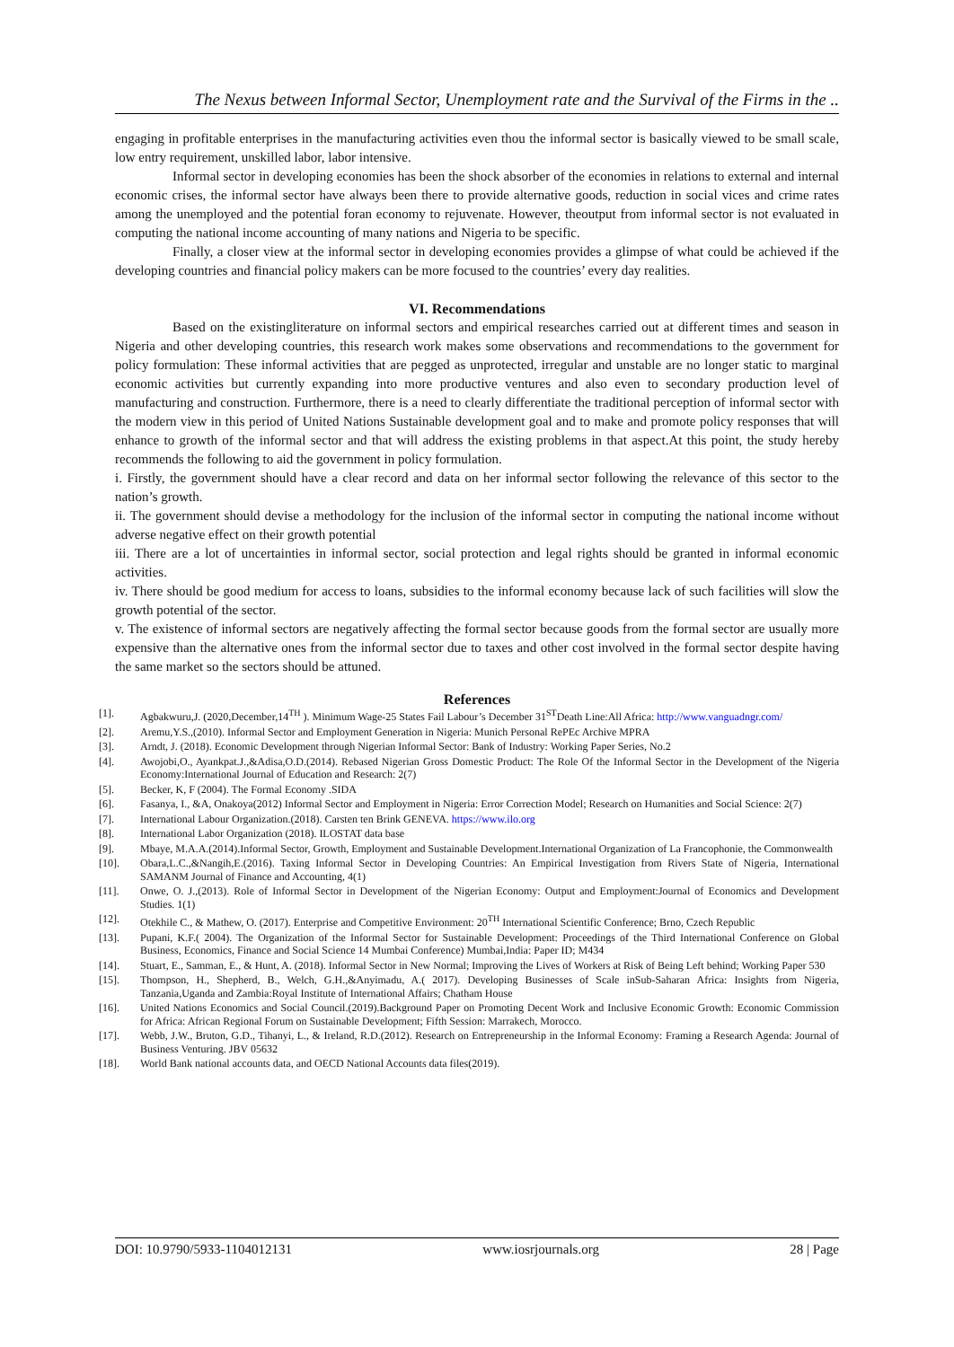The Nexus between Informal Sector, Unemployment rate and the Survival of the Firms in the ..
engaging in profitable enterprises in the manufacturing activities even thou the informal sector is basically viewed to be small scale, low entry requirement, unskilled labor, labor intensive.
Informal sector in developing economies has been the shock absorber of the economies in relations to external and internal economic crises, the informal sector have always been there to provide alternative goods, reduction in social vices and crime rates among the unemployed and the potential foran economy to rejuvenate. However, theoutput from informal sector is not evaluated in computing the national income accounting of many nations and Nigeria to be specific.
Finally, a closer view at the informal sector in developing economies provides a glimpse of what could be achieved if the developing countries and financial policy makers can be more focused to the countries’ every day realities.
VI. Recommendations
Based on the existingliterature on informal sectors and empirical researches carried out at different times and season in Nigeria and other developing countries, this research work makes some observations and recommendations to the government for policy formulation: These informal activities that are pegged as unprotected, irregular and unstable are no longer static to marginal economic activities but currently expanding into more productive ventures and also even to secondary production level of manufacturing and construction. Furthermore, there is a need to clearly differentiate the traditional perception of informal sector with the modern view in this period of United Nations Sustainable development goal and to make and promote policy responses that will enhance to growth of the informal sector and that will address the existing problems in that aspect.At this point, the study hereby recommends the following to aid the government in policy formulation.
i. Firstly, the government should have a clear record and data on her informal sector following the relevance of this sector to the nation’s growth.
ii. The government should devise a methodology for the inclusion of the informal sector in computing the national income without adverse negative effect on their growth potential
iii. There are a lot of uncertainties in informal sector, social protection and legal rights should be granted in informal economic activities.
iv. There should be good medium for access to loans, subsidies to the informal economy because lack of such facilities will slow the growth potential of the sector.
v. The existence of informal sectors are negatively affecting the formal sector because goods from the formal sector are usually more expensive than the alternative ones from the informal sector due to taxes and other cost involved in the formal sector despite having the same market so the sectors should be attuned.
References
[1]. Agbakwuru,J. (2020,December,14<sup>TH</sup> ). Minimum Wage-25 States Fail Labour’s December 31<sup>ST</sup>Death Line:All Africa: http://www.vanguadngr.com/
[2]. Aremu,Y.S.,(2010). Informal Sector and Employment Generation in Nigeria: Munich Personal RePEc Archive MPRA
[3]. Arndt, J. (2018). Economic Development through Nigerian Informal Sector: Bank of Industry: Working Paper Series, No.2
[4]. Awojobi,O., Ayankpat.J.,&Adisa,O.D.(2014). Rebased Nigerian Gross Domestic Product: The Role Of the Informal Sector in the Development of the Nigeria Economy:International Journal of Education and Research: 2(7)
[5]. Becker, K, F (2004). The Formal Economy .SIDA
[6]. Fasanya, I., &A, Onakoya(2012) Informal Sector and Employment in Nigeria: Error Correction Model; Research on Humanities and Social Science: 2(7)
[7]. International Labour Organization.(2018). Carsten ten Brink GENEVA. https://www.ilo.org
[8]. International Labor Organization (2018). ILOSTAT data base
[9]. Mbaye, M.A.A.(2014).Informal Sector, Growth, Employment and Sustainable Development.International Organization of La Francophonie, the Commonwealth
[10]. Obara,L.C.,&Nangih,E.(2016). Taxing Informal Sector in Developing Countries: An Empirical Investigation from Rivers State of Nigeria, International SAMANM Journal of Finance and Accounting, 4(1)
[11]. Onwe, O. J.,(2013). Role of Informal Sector in Development of the Nigerian Economy: Output and Employment:Journal of Economics and Development Studies. 1(1)
[12]. Otekhile C., & Mathew, O. (2017). Enterprise and Competitive Environment: 20<sup>TH</sup> International Scientific Conference; Brno, Czech Republic
[13]. Pupani, K.F.( 2004). The Organization of the Informal Sector for Sustainable Development: Proceedings of the Third International Conference on Global Business, Economics, Finance and Social Science 14 Mumbai Conference) Mumbai,India: Paper ID; M434
[14]. Stuart, E., Samman, E., & Hunt, A. (2018). Informal Sector in New Normal; Improving the Lives of Workers at Risk of Being Left behind; Working Paper 530
[15]. Thompson, H., Shepherd, B., Welch, G.H.,&Anyimadu, A.( 2017). Developing Businesses of Scale inSub-Saharan Africa: Insights from Nigeria, Tanzania,Uganda and Zambia:Royal Institute of International Affairs; Chatham House
[16]. United Nations Economics and Social Council.(2019).Background Paper on Promoting Decent Work and Inclusive Economic Growth: Economic Commission for Africa: African Regional Forum on Sustainable Development; Fifth Session: Marrakech, Morocco.
[17]. Webb, J.W., Bruton, G.D., Tihanyi, L., & Ireland, R.D.(2012). Research on Entrepreneurship in the Informal Economy: Framing a Research Agenda: Journal of Business Venturing. JBV 05632
[18]. World Bank national accounts data, and OECD National Accounts data files(2019).
DOI: 10.9790/5933-1104012131 www.iosrjournals.org 28 | Page